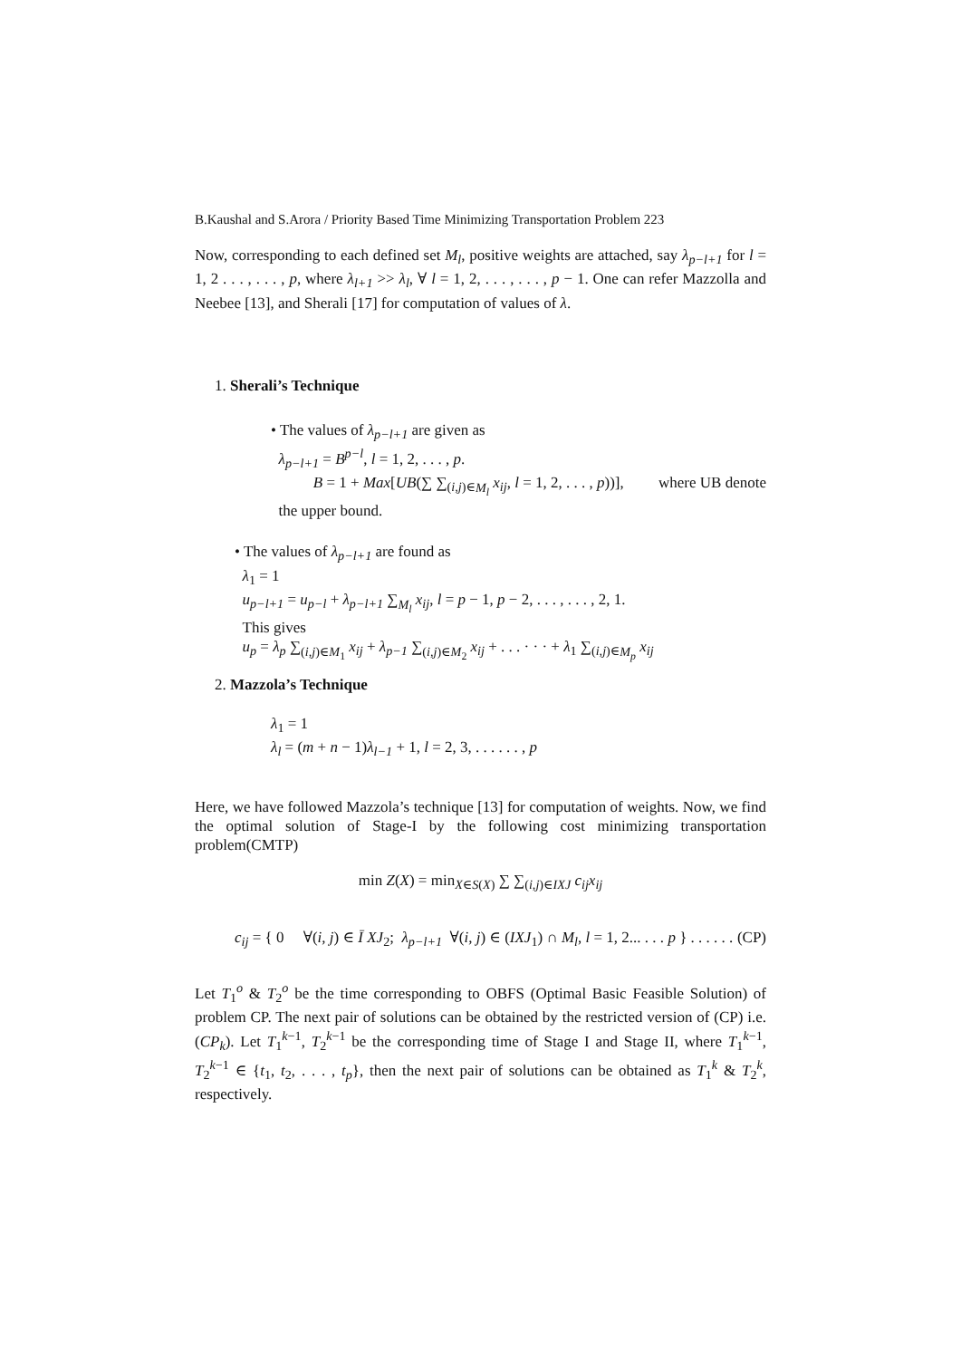B.Kaushal and S.Arora / Priority Based Time Minimizing Transportation Problem 223
Now, corresponding to each defined set M<sub>l</sub>, positive weights are attached, say λ<sub>p−l+1</sub> for l = 1, 2 . . . , . . . , p, where λ<sub>l+1</sub> >> λ<sub>l</sub>, ∀ l = 1, 2, . . . , . . . , p − 1. One can refer Mazzolla and Neebee [13], and Sherali [17] for computation of values of λ.
1. Sherali’s Technique
• The values of λ<sub>p−l+1</sub> are given as
λ<sub>p−l+1</sub> = B<sup>p−l</sup>, l = 1, 2, . . . , p.
B = 1 + Max[UB(∑ ∑<sub>(i,j)∈M<sub>l</sub></sub> x<sub>ij</sub>, l = 1, 2, . . . , p))], where UB denote
the upper bound.
• The values of λ<sub>p−l+1</sub> are found as
λ<sub>1</sub> = 1
u<sub>p−l+1</sub> = u<sub>p−l</sub> + λ<sub>p−l+1</sub> ∑<sub>M<sub>l</sub></sub> x<sub>ij</sub>, l = p − 1, p − 2, . . . , . . . , 2, 1.
This gives
u<sub>p</sub> = λ<sub>p</sub> ∑<sub>(i,j)∈M<sub>1</sub></sub> x<sub>ij</sub> + λ<sub>p−1</sub> ∑<sub>(i,j)∈M<sub>2</sub></sub> x<sub>ij</sub> + . . . · · · + λ<sub>1</sub> ∑<sub>(i,j)∈M<sub>p</sub></sub> x<sub>ij</sub>
2. Mazzola’s Technique
λ<sub>1</sub> = 1
λ<sub>l</sub> = (m + n − 1)λ<sub>l−1</sub> + 1, l = 2, 3, . . . . . . , p
Here, we have followed Mazzola’s technique [13] for computation of weights. Now, we find the optimal solution of Stage-I by the following cost minimizing transportation problem(CMTP)
min Z(X) = min<sub>X∈S(X)</sub> ∑ ∑<sub>(i,j)∈IXJ</sub> c<sub>ij</sub>x<sub>ij</sub>
c<sub>ij</sub> = { 0 ∀(i, j) ∈ Ī XJ<sub>2</sub>; λ<sub>p−l+1</sub> ∀(i, j) ∈ (IXJ<sub>1</sub>) ∩ M<sub>l</sub>, l = 1, 2... . . . p } . . . . . . (CP)
Let T<sub>1</sub><sup>o</sup> & T<sub>2</sub><sup>o</sup> be the time corresponding to OBFS (Optimal Basic Feasible Solution) of problem CP. The next pair of solutions can be obtained by the restricted version of (CP) i.e.(CP<sub>k</sub>). Let T<sub>1</sub><sup>k−1</sup>, T<sub>2</sub><sup>k−1</sup> be the corresponding time of Stage I and Stage II, where T<sub>1</sub><sup>k−1</sup>, T<sub>2</sub><sup>k−1</sup> ∈ {t<sub>1</sub>, t<sub>2</sub>, . . . , t<sub>p</sub>}, then the next pair of solutions can be obtained as T<sub>1</sub><sup>k</sup> & T<sub>2</sub><sup>k</sup>, respectively.